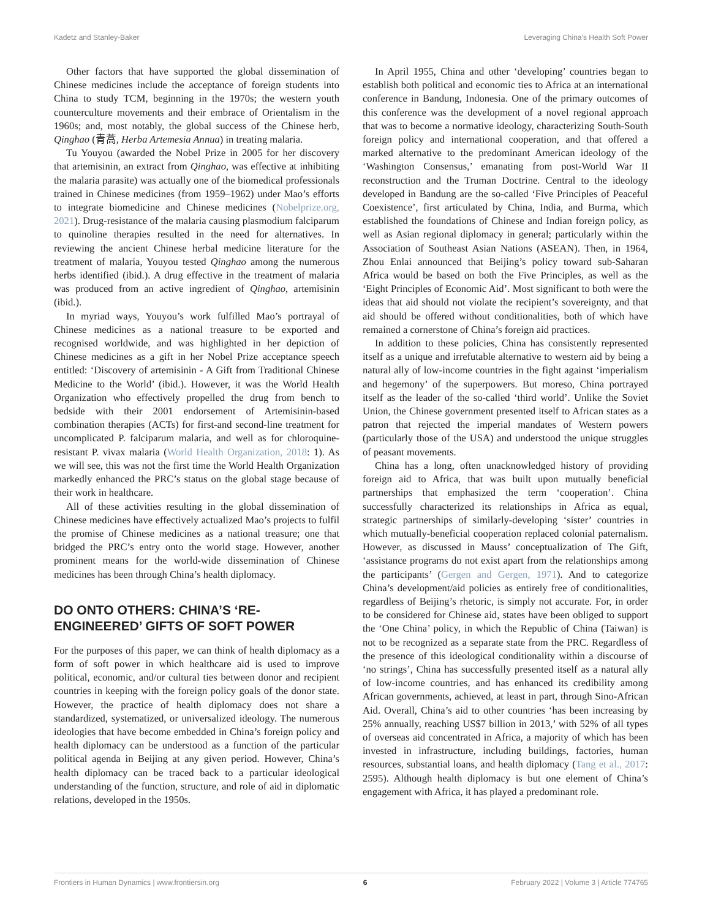Kadetz and Stanley-Baker Leveraging China’s Health Soft Power
Other factors that have supported the global dissemination of Chinese medicines include the acceptance of foreign students into China to study TCM, beginning in the 1970s; the western youth counterculture movements and their embrace of Orientalism in the 1960s; and, most notably, the global success of the Chinese herb, Qinghao (青蒿, Herba Artemesia Annua) in treating malaria.
Tu Youyou (awarded the Nobel Prize in 2005 for her discovery that artemisinin, an extract from Qinghao, was effective at inhibiting the malaria parasite) was actually one of the biomedical professionals trained in Chinese medicines (from 1959–1962) under Mao’s efforts to integrate biomedicine and Chinese medicines (Nobelprize.org, 2021). Drug-resistance of the malaria causing plasmodium falciparum to quinoline therapies resulted in the need for alternatives. In reviewing the ancient Chinese herbal medicine literature for the treatment of malaria, Youyou tested Qinghao among the numerous herbs identified (ibid.). A drug effective in the treatment of malaria was produced from an active ingredient of Qinghao, artemisinin (ibid.).
In myriad ways, Youyou’s work fulfilled Mao’s portrayal of Chinese medicines as a national treasure to be exported and recognised worldwide, and was highlighted in her depiction of Chinese medicines as a gift in her Nobel Prize acceptance speech entitled: ‘Discovery of artemisinin - A Gift from Traditional Chinese Medicine to the World’ (ibid.). However, it was the World Health Organization who effectively propelled the drug from bench to bedside with their 2001 endorsement of Artemisinin-based combination therapies (ACTs) for first-and second-line treatment for uncomplicated P. falciparum malaria, and well as for chloroquine-resistant P. vivax malaria (World Health Organization, 2018: 1). As we will see, this was not the first time the World Health Organization markedly enhanced the PRC’s status on the global stage because of their work in healthcare.
All of these activities resulting in the global dissemination of Chinese medicines have effectively actualized Mao’s projects to fulfil the promise of Chinese medicines as a national treasure; one that bridged the PRC’s entry onto the world stage. However, another prominent means for the world-wide dissemination of Chinese medicines has been through China’s health diplomacy.
DO ONTO OTHERS: CHINA’S ‘RE-ENGINEERED’ GIFTS OF SOFT POWER
For the purposes of this paper, we can think of health diplomacy as a form of soft power in which healthcare aid is used to improve political, economic, and/or cultural ties between donor and recipient countries in keeping with the foreign policy goals of the donor state. However, the practice of health diplomacy does not share a standardized, systematized, or universalized ideology. The numerous ideologies that have become embedded in China’s foreign policy and health diplomacy can be understood as a function of the particular political agenda in Beijing at any given period. However, China’s health diplomacy can be traced back to a particular ideological understanding of the function, structure, and role of aid in diplomatic relations, developed in the 1950s.
In April 1955, China and other ‘developing’ countries began to establish both political and economic ties to Africa at an international conference in Bandung, Indonesia. One of the primary outcomes of this conference was the development of a novel regional approach that was to become a normative ideology, characterizing South-South foreign policy and international cooperation, and that offered a marked alternative to the predominant American ideology of the ‘Washington Consensus,’ emanating from post-World War II reconstruction and the Truman Doctrine. Central to the ideology developed in Bandung are the so-called ‘Five Principles of Peaceful Coexistence’, first articulated by China, India, and Burma, which established the foundations of Chinese and Indian foreign policy, as well as Asian regional diplomacy in general; particularly within the Association of Southeast Asian Nations (ASEAN). Then, in 1964, Zhou Enlai announced that Beijing’s policy toward sub-Saharan Africa would be based on both the Five Principles, as well as the ‘Eight Principles of Economic Aid’. Most significant to both were the ideas that aid should not violate the recipient’s sovereignty, and that aid should be offered without conditionalities, both of which have remained a cornerstone of China’s foreign aid practices.
In addition to these policies, China has consistently represented itself as a unique and irrefutable alternative to western aid by being a natural ally of low-income countries in the fight against ‘imperialism and hegemony’ of the superpowers. But moreso, China portrayed itself as the leader of the so-called ‘third world’. Unlike the Soviet Union, the Chinese government presented itself to African states as a patron that rejected the imperial mandates of Western powers (particularly those of the USA) and understood the unique struggles of peasant movements.
China has a long, often unacknowledged history of providing foreign aid to Africa, that was built upon mutually beneficial partnerships that emphasized the term ‘cooperation’. China successfully characterized its relationships in Africa as equal, strategic partnerships of similarly-developing ‘sister’ countries in which mutually-beneficial cooperation replaced colonial paternalism. However, as discussed in Mauss’ conceptualization of The Gift, ‘assistance programs do not exist apart from the relationships among the participants’ (Gergen and Gergen, 1971). And to categorize China’s development/aid policies as entirely free of conditionalities, regardless of Beijing’s rhetoric, is simply not accurate. For, in order to be considered for Chinese aid, states have been obliged to support the ‘One China’ policy, in which the Republic of China (Taiwan) is not to be recognized as a separate state from the PRC. Regardless of the presence of this ideological conditionality within a discourse of ‘no strings’, China has successfully presented itself as a natural ally of low-income countries, and has enhanced its credibility among African governments, achieved, at least in part, through Sino-African Aid. Overall, China’s aid to other countries ‘has been increasing by 25% annually, reaching US$7 billion in 2013,’ with 52% of all types of overseas aid concentrated in Africa, a majority of which has been invested in infrastructure, including buildings, factories, human resources, substantial loans, and health diplomacy (Tang et al., 2017: 2595). Although health diplomacy is but one element of China’s engagement with Africa, it has played a predominant role.
Frontiers in Human Dynamics | www.frontiersin.org 6 February 2022 | Volume 3 | Article 774765